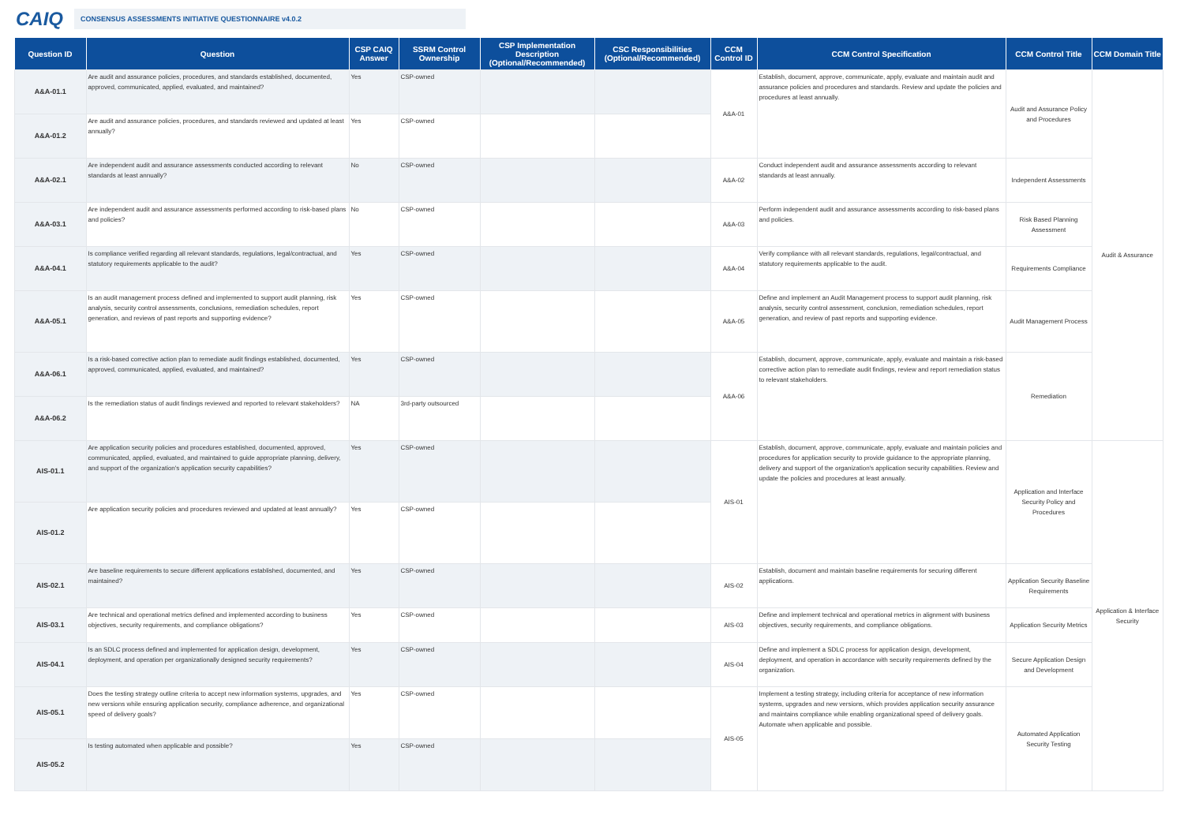CAIQ CONSENSUS ASSESSMENTS INITIATIVE QUESTIONNAIRE v4.0.2
| Question ID | Question | CSP CAIQ Answer | SSRM Control Ownership | CSP Implementation Description (Optional/Recommended) | CSC Responsibilities (Optional/Recommended) | CCM Control ID | CCM Control Specification | CCM Control Title | CCM Domain Title |
| --- | --- | --- | --- | --- | --- | --- | --- | --- | --- |
| A&A-01.1 | Are audit and assurance policies, procedures, and standards established, documented, approved, communicated, applied, evaluated, and maintained? | Yes | CSP-owned | | | A&A-01 | Establish, document, approve, communicate, apply, evaluate and maintain audit and assurance policies and procedures and standards. Review and update the policies and procedures at least annually. | Audit and Assurance Policy and Procedures | Audit & Assurance |
| A&A-01.2 | Are audit and assurance policies, procedures, and standards reviewed and updated at least annually? | Yes | CSP-owned | | | | | | |
| A&A-02.1 | Are independent audit and assurance assessments conducted according to relevant standards at least annually? | No | CSP-owned | | | A&A-02 | Conduct independent audit and assurance assessments according to relevant standards at least annually. | Independent Assessments | |
| A&A-03.1 | Are independent audit and assurance assessments performed according to risk-based plans and policies? | No | CSP-owned | | | A&A-03 | Perform independent audit and assurance assessments according to risk-based plans and policies. | Risk Based Planning Assessment | |
| A&A-04.1 | Is compliance verified regarding all relevant standards, regulations, legal/contractual, and statutory requirements applicable to the audit? | Yes | CSP-owned | | | A&A-04 | Verify compliance with all relevant standards, regulations, legal/contractual, and statutory requirements applicable to the audit. | Requirements Compliance | |
| A&A-05.1 | Is an audit management process defined and implemented to support audit planning, risk analysis, security control assessments, conclusions, remediation schedules, report generation, and reviews of past reports and supporting evidence? | Yes | CSP-owned | | | A&A-05 | Define and implement an Audit Management process to support audit planning, risk analysis, security control assessment, conclusion, remediation schedules, report generation, and review of past reports and supporting evidence. | Audit Management Process | |
| A&A-06.1 | Is a risk-based corrective action plan to remediate audit findings established, documented, approved, communicated, applied, evaluated, and maintained? | Yes | CSP-owned | | | A&A-06 | Establish, document, approve, communicate, apply, evaluate and maintain a risk-based corrective action plan to remediate audit findings, review and report remediation status to relevant stakeholders. | Remediation | |
| A&A-06.2 | Is the remediation status of audit findings reviewed and reported to relevant stakeholders? | NA | 3rd-party outsourced | | | | | | |
| AIS-01.1 | Are application security policies and procedures established, documented, approved, communicated, applied, evaluated, and maintained to guide appropriate planning, delivery, and support of the organization's application security capabilities? | Yes | CSP-owned | | | AIS-01 | Establish, document, approve, communicate, apply, evaluate and maintain policies and procedures for application security to provide guidance to the appropriate planning, delivery and support of the organization's application security capabilities. Review and update the policies and procedures at least annually. | Application and Interface Security Policy and Procedures | Application & Interface Security |
| AIS-01.2 | Are application security policies and procedures reviewed and updated at least annually? | Yes | CSP-owned | | | | | | |
| AIS-02.1 | Are baseline requirements to secure different applications established, documented, and maintained? | Yes | CSP-owned | | | AIS-02 | Establish, document and maintain baseline requirements for securing different applications. | Application Security Baseline Requirements | |
| AIS-03.1 | Are technical and operational metrics defined and implemented according to business objectives, security requirements, and compliance obligations? | Yes | CSP-owned | | | AIS-03 | Define and implement technical and operational metrics in alignment with business objectives, security requirements, and compliance obligations. | Application Security Metrics | |
| AIS-04.1 | Is an SDLC process defined and implemented for application design, development, deployment, and operation per organizationally designed security requirements? | Yes | CSP-owned | | | AIS-04 | Define and implement a SDLC process for application design, development, deployment, and operation in accordance with security requirements defined by the organization. | Secure Application Design and Development | |
| AIS-05.1 | Does the testing strategy outline criteria to accept new information systems, upgrades, and new versions while ensuring application security, compliance adherence, and organizational speed of delivery goals? | Yes | CSP-owned | | | AIS-05 | Implement a testing strategy, including criteria for acceptance of new information systems, upgrades and new versions, which provides application security assurance and maintains compliance while enabling organizational speed of delivery goals. Automate when applicable and possible. | Automated Application Security Testing | |
| AIS-05.2 | Is testing automated when applicable and possible? | Yes | CSP-owned | | | | | | |